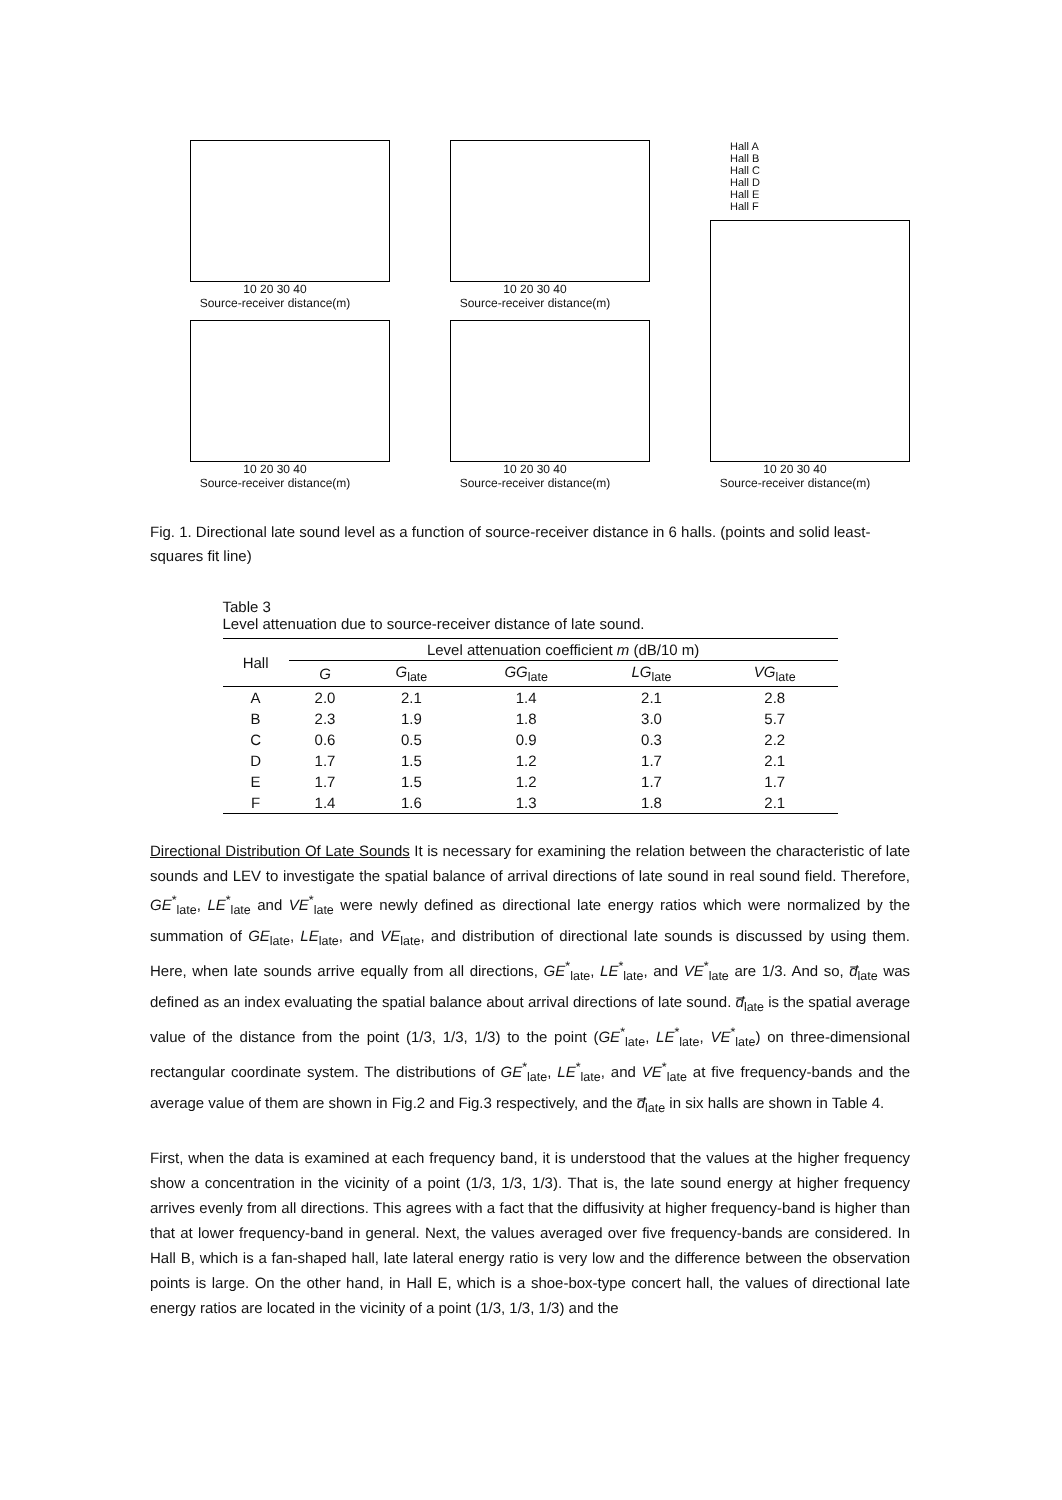10 20 30 40
Source-receiver distance(m)
10 20 30 40
Source-receiver distance(m)
Hall A
Hall B
Hall C
Hall D
Hall E
Hall F
10 20 30 40
Source-receiver distance(m)
10 20 30 40
Source-receiver distance(m)
10 20 30 40
Source-receiver distance(m)
Fig. 1. Directional late sound level as a function of source-receiver distance in 6 halls. (points and solid least-squares fit line)
Table 3
Level attenuation due to source-receiver distance of late sound.
| Hall | Level attenuation coefficient m (dB/10 m) | | | | |
| --- | --- | --- | --- | --- | --- |
| | G | G<sub>late</sub> | GG<sub>late</sub> | LG<sub>late</sub> | VG<sub>late</sub> |
| A | 2.0 | 2.1 | 1.4 | 2.1 | 2.8 |
| B | 2.3 | 1.9 | 1.8 | 3.0 | 5.7 |
| C | 0.6 | 0.5 | 0.9 | 0.3 | 2.2 |
| D | 1.7 | 1.5 | 1.2 | 1.7 | 2.1 |
| E | 1.7 | 1.5 | 1.2 | 1.7 | 1.7 |
| F | 1.4 | 1.6 | 1.3 | 1.8 | 2.1 |
Directional Distribution Of Late Sounds It is necessary for examining the relation between the characteristic of late sounds and LEV to investigate the spatial balance of arrival directions of late sound in real sound field. Therefore, GE<sup>*</sup><sub>late</sub>, LE<sup>*</sup><sub>late</sub> and VE<sup>*</sup><sub>late</sub> were newly defined as directional late energy ratios which were normalized by the summation of GE<sub>late</sub>, LE<sub>late</sub>, and VE<sub>late</sub>, and distribution of directional late sounds is discussed by using them. Here, when late sounds arrive equally from all directions, GE<sup>*</sup><sub>late</sub>, LE<sup>*</sup><sub>late</sub>, and VE<sup>*</sup><sub>late</sub> are 1/3. And so, d̅<sub>late</sub> was defined as an index evaluating the spatial balance about arrival directions of late sound. d̅<sub>late</sub> is the spatial average value of the distance from the point (1/3, 1/3, 1/3) to the point (GE<sup>*</sup><sub>late</sub>, LE<sup>*</sup><sub>late</sub>, VE<sup>*</sup><sub>late</sub>) on three-dimensional rectangular coordinate system. The distributions of GE<sup>*</sup><sub>late</sub>, LE<sup>*</sup><sub>late</sub>, and VE<sup>*</sup><sub>late</sub> at five frequency-bands and the average value of them are shown in Fig.2 and Fig.3 respectively, and the d̅<sub>late</sub> in six halls are shown in Table 4.
First, when the data is examined at each frequency band, it is understood that the values at the higher frequency show a concentration in the vicinity of a point (1/3, 1/3, 1/3). That is, the late sound energy at higher frequency arrives evenly from all directions. This agrees with a fact that the diffusivity at higher frequency-band is higher than that at lower frequency-band in general. Next, the values averaged over five frequency-bands are considered. In Hall B, which is a fan-shaped hall, late lateral energy ratio is very low and the difference between the observation points is large. On the other hand, in Hall E, which is a shoe-box-type concert hall, the values of directional late energy ratios are located in the vicinity of a point (1/3, 1/3, 1/3) and the